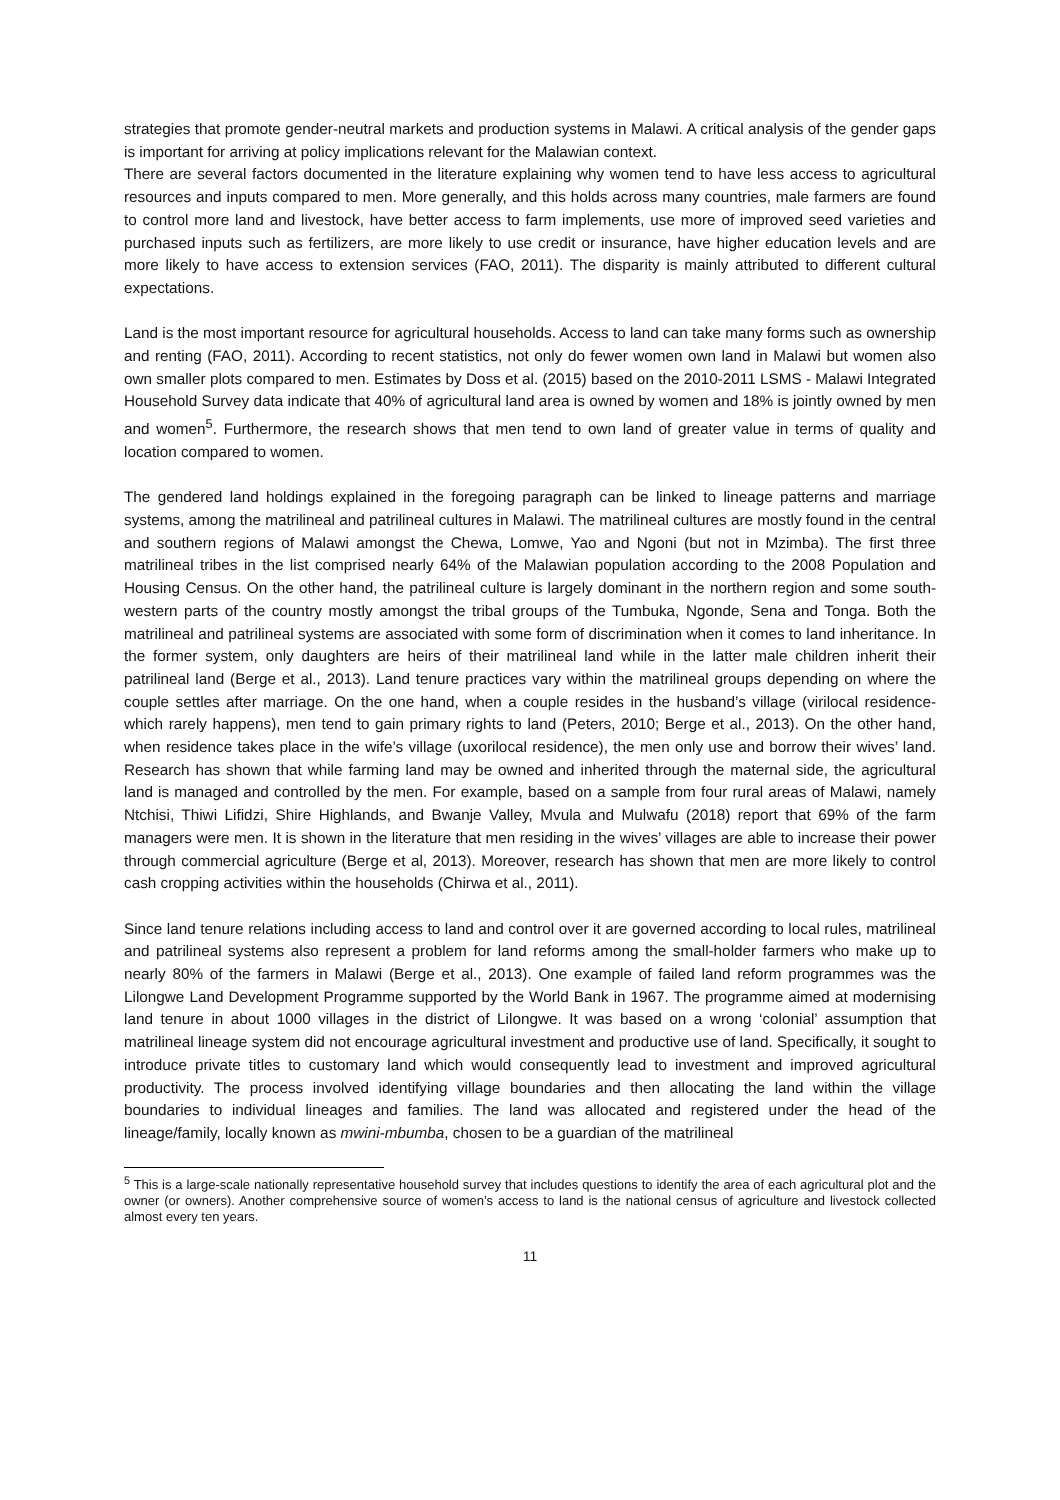strategies that promote gender-neutral markets and production systems in Malawi. A critical analysis of the gender gaps is important for arriving at policy implications relevant for the Malawian context.
There are several factors documented in the literature explaining why women tend to have less access to agricultural resources and inputs compared to men. More generally, and this holds across many countries, male farmers are found to control more land and livestock, have better access to farm implements, use more of improved seed varieties and purchased inputs such as fertilizers, are more likely to use credit or insurance, have higher education levels and are more likely to have access to extension services (FAO, 2011). The disparity is mainly attributed to different cultural expectations.
Land is the most important resource for agricultural households. Access to land can take many forms such as ownership and renting (FAO, 2011). According to recent statistics, not only do fewer women own land in Malawi but women also own smaller plots compared to men. Estimates by Doss et al. (2015) based on the 2010-2011 LSMS - Malawi Integrated Household Survey data indicate that 40% of agricultural land area is owned by women and 18% is jointly owned by men and women<sup>5</sup>. Furthermore, the research shows that men tend to own land of greater value in terms of quality and location compared to women.
The gendered land holdings explained in the foregoing paragraph can be linked to lineage patterns and marriage systems, among the matrilineal and patrilineal cultures in Malawi. The matrilineal cultures are mostly found in the central and southern regions of Malawi amongst the Chewa, Lomwe, Yao and Ngoni (but not in Mzimba). The first three matrilineal tribes in the list comprised nearly 64% of the Malawian population according to the 2008 Population and Housing Census. On the other hand, the patrilineal culture is largely dominant in the northern region and some south-western parts of the country mostly amongst the tribal groups of the Tumbuka, Ngonde, Sena and Tonga. Both the matrilineal and patrilineal systems are associated with some form of discrimination when it comes to land inheritance. In the former system, only daughters are heirs of their matrilineal land while in the latter male children inherit their patrilineal land (Berge et al., 2013). Land tenure practices vary within the matrilineal groups depending on where the couple settles after marriage. On the one hand, when a couple resides in the husband’s village (virilocal residence- which rarely happens), men tend to gain primary rights to land (Peters, 2010; Berge et al., 2013). On the other hand, when residence takes place in the wife’s village (uxorilocal residence), the men only use and borrow their wives’ land. Research has shown that while farming land may be owned and inherited through the maternal side, the agricultural land is managed and controlled by the men. For example, based on a sample from four rural areas of Malawi, namely Ntchisi, Thiwi Lifidzi, Shire Highlands, and Bwanje Valley, Mvula and Mulwafu (2018) report that 69% of the farm managers were men. It is shown in the literature that men residing in the wives’ villages are able to increase their power through commercial agriculture (Berge et al, 2013). Moreover, research has shown that men are more likely to control cash cropping activities within the households (Chirwa et al., 2011).
Since land tenure relations including access to land and control over it are governed according to local rules, matrilineal and patrilineal systems also represent a problem for land reforms among the small-holder farmers who make up to nearly 80% of the farmers in Malawi (Berge et al., 2013). One example of failed land reform programmes was the Lilongwe Land Development Programme supported by the World Bank in 1967. The programme aimed at modernising land tenure in about 1000 villages in the district of Lilongwe. It was based on a wrong ‘colonial’ assumption that matrilineal lineage system did not encourage agricultural investment and productive use of land. Specifically, it sought to introduce private titles to customary land which would consequently lead to investment and improved agricultural productivity. The process involved identifying village boundaries and then allocating the land within the village boundaries to individual lineages and families. The land was allocated and registered under the head of the lineage/family, locally known as mwini-mbumba, chosen to be a guardian of the matrilineal
<sup>5</sup> This is a large-scale nationally representative household survey that includes questions to identify the area of each agricultural plot and the owner (or owners). Another comprehensive source of women’s access to land is the national census of agriculture and livestock collected almost every ten years.
11